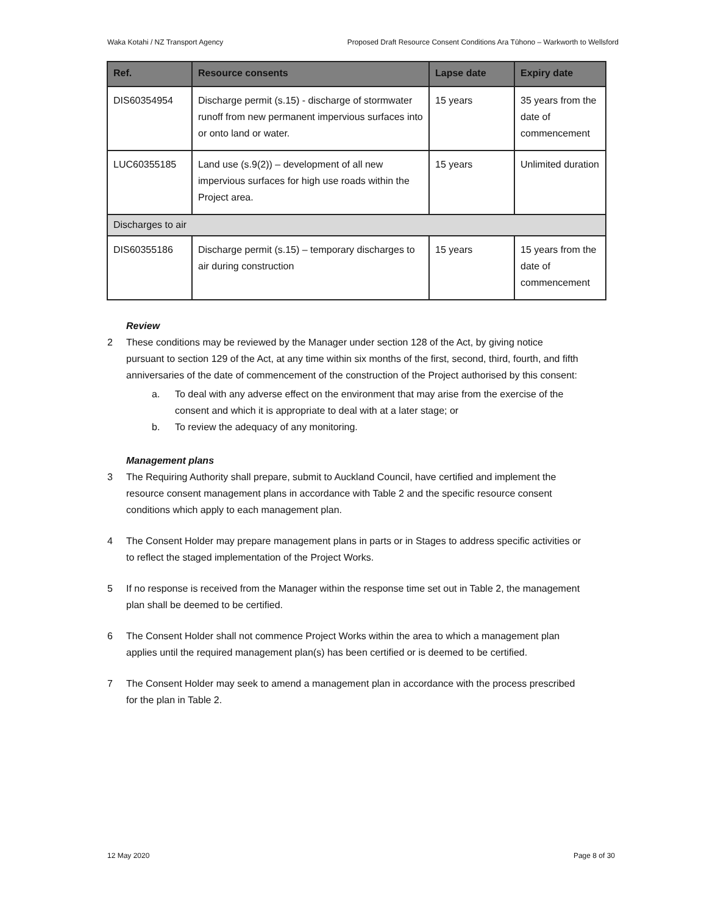Waka Kotahi / NZ Transport Agency Proposed Draft Resource Consent Conditions Ara Tūhono – Warkworth to Wellsford
| Ref. | Resource consents | Lapse date | Expiry date |
| --- | --- | --- | --- |
| DIS60354954 | Discharge permit (s.15) - discharge of stormwater runoff from new permanent impervious surfaces into or onto land or water. | 15 years | 35 years from the date of commencement |
| LUC60355185 | Land use (s.9(2)) – development of all new impervious surfaces for high use roads within the Project area. | 15 years | Unlimited duration |
| Discharges to air | | | |
| DIS60355186 | Discharge permit (s.15) – temporary discharges to air during construction | 15 years | 15 years from the date of commencement |
Review
2 These conditions may be reviewed by the Manager under section 128 of the Act, by giving notice pursuant to section 129 of the Act, at any time within six months of the first, second, third, fourth, and fifth anniversaries of the date of commencement of the construction of the Project authorised by this consent:
a. To deal with any adverse effect on the environment that may arise from the exercise of the consent and which it is appropriate to deal with at a later stage; or
b. To review the adequacy of any monitoring.
Management plans
3 The Requiring Authority shall prepare, submit to Auckland Council, have certified and implement the resource consent management plans in accordance with Table 2 and the specific resource consent conditions which apply to each management plan.
4 The Consent Holder may prepare management plans in parts or in Stages to address specific activities or to reflect the staged implementation of the Project Works.
5 If no response is received from the Manager within the response time set out in Table 2, the management plan shall be deemed to be certified.
6 The Consent Holder shall not commence Project Works within the area to which a management plan applies until the required management plan(s) has been certified or is deemed to be certified.
7 The Consent Holder may seek to amend a management plan in accordance with the process prescribed for the plan in Table 2.
12 May 2020 Page 8 of 30